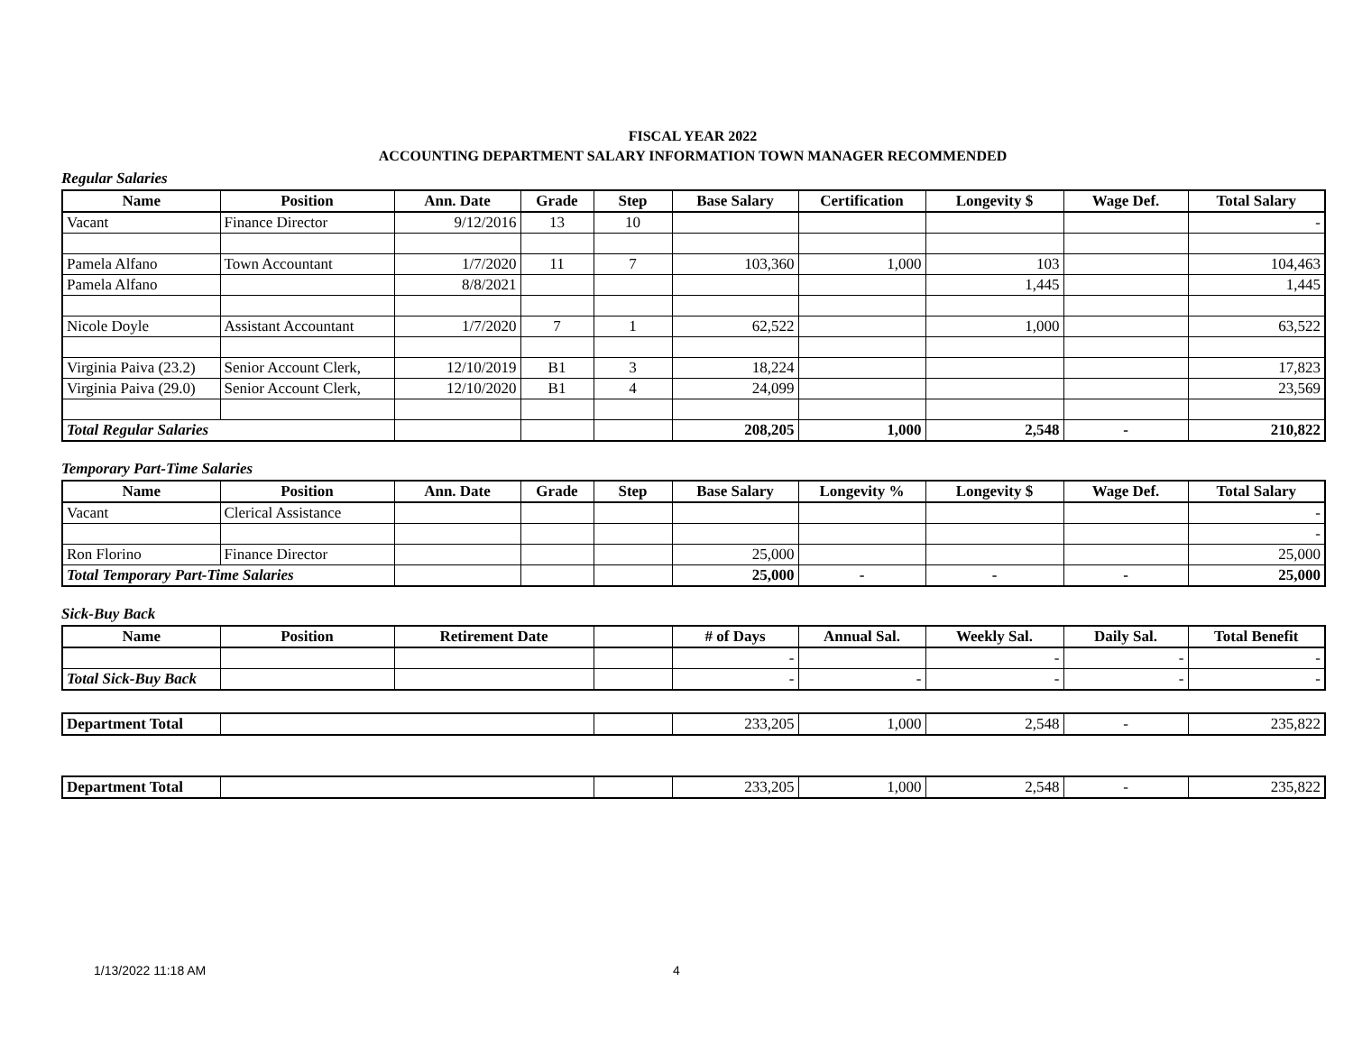FISCAL YEAR 2022
ACCOUNTING DEPARTMENT SALARY INFORMATION TOWN MANAGER RECOMMENDED
Regular Salaries
| Name | Position | Ann. Date | Grade | Step | Base Salary | Certification | Longevity $ | Wage Def. | Total Salary |
| --- | --- | --- | --- | --- | --- | --- | --- | --- | --- |
| Vacant | Finance Director | 9/12/2016 | 13 | 10 | | | | | - |
| Pamela Alfano | Town Accountant | 1/7/2020 | 11 | 7 | 103,360 | 1,000 | 103 | | 104,463 |
| Pamela Alfano | | 8/8/2021 | | | | | 1,445 | | 1,445 |
| Nicole Doyle | Assistant Accountant | 1/7/2020 | 7 | 1 | 62,522 | | 1,000 | | 63,522 |
| Virginia Paiva (23.2) | Senior Account Clerk, | 12/10/2019 | B1 | 3 | 18,224 | | | | 17,823 |
| Virginia Paiva (29.0) | Senior Account Clerk, | 12/10/2020 | B1 | 4 | 24,099 | | | | 23,569 |
| Total Regular Salaries | | | | | 208,205 | 1,000 | 2,548 | - | 210,822 |
Temporary Part-Time Salaries
| Name | Position | Ann. Date | Grade | Step | Base Salary | Longevity % | Longevity $ | Wage Def. | Total Salary |
| --- | --- | --- | --- | --- | --- | --- | --- | --- | --- |
| Vacant | Clerical Assistance | | | | | | | | - |
| | | | | | | | | | - |
| Ron Florino | Finance Director | | | | 25,000 | | | | 25,000 |
| Total Temporary Part-Time Salaries | | | | | 25,000 | - | - | - | 25,000 |
Sick-Buy Back
| Name | Position | Retirement Date | | # of Days | Annual Sal. | Weekly Sal. | Daily Sal. | Total Benefit |
| --- | --- | --- | --- | --- | --- | --- | --- | --- |
| | | | | - | | - | - | - |
| Total Sick-Buy Back | | | | - | - | - | - | - |
| Department Total | | | 233,205 | 1,000 | 2,548 | - | 235,822 |
| Department Total | | | 233,205 | 1,000 | 2,548 | - | 235,822 |
1/13/2022 11:18 AM 4